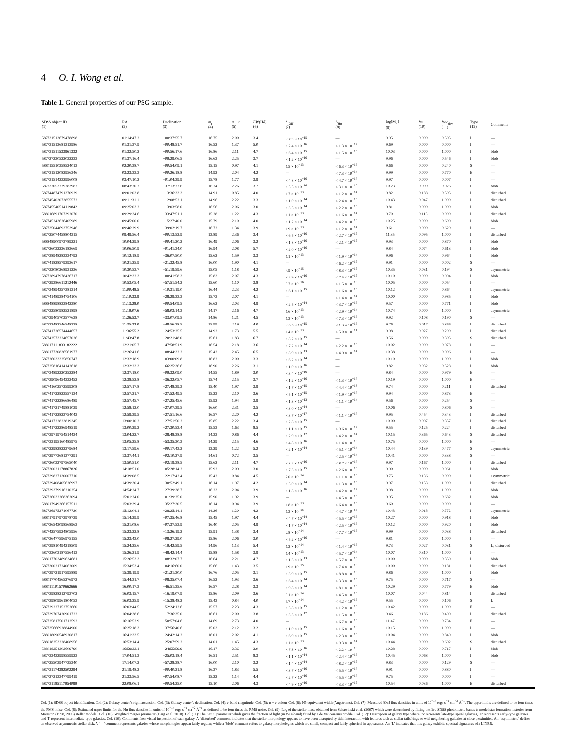4 O. I. Wong et al.
Table 1. General properties of our PSG sample.
| SDSS object ID (1) | RA (2) | Declination (3) | m<sub>r</sub> (4) | u − r (5) | EW (Hδ) (6) | S<sub>[OII]</sub> (7) | S<sub>Hα</sub> (8) | log(M<sub>⋆</sub>) (9) | fm (10) | frac<sub>dev</sub> (11) | Type (12) | Comments |
| --- | --- | --- | --- | --- | --- | --- | --- | --- | --- | --- | --- | --- |
| 587731513679478898 | 01:14:47.2 | +00:37:55.7 | 16.75 | 2.00 | 3.4 | < 7.9 × 10<sup>−15</sup> | — | 9.95 | 0.000 | 0.595 | I | — |
| 587731513681313986 | 01:31:37.9 | +00:48:51.7 | 16.52 | 1.37 | 5.0 | < 2.4 × 10<sup>−16</sup> | < 1.3 × 10<sup>−17</sup> | 9.69 | 0.000 | 0.000 | I | — |
| 587731511533961332 | 01:32:50.2 | −00:56:17.6 | 16.86 | 2.11 | 4.7 | < 6.4 × 10<sup>−15</sup> | < 1.5 × 10<sup>−15</sup> | 10.03 | 0.000 | 1.000 | I | blob |
| 587727230522032233 | 01:37:16.4 | −09:29:06.5 | 16.63 | 2.25 | 3.7 | < 1.2 × 10<sup>−16</sup> | — | 9.96 | 0.000 | 0.546 | I | blob |
| 588015510358524013 | 02:20:38.7 | +00:54:09.1 | 15.15 | 0.97 | 4.1 | 1.5 × 10<sup>−13</sup> | < 6.3 × 10<sup>−15</sup> | 9.66 | 0.000 | 0.240 | S | — |
| 587731512082956346 | 03:23:33.3 | −00:26:18.8 | 14.92 | 2.04 | 4.2 | — | < 7.3 × 10<sup>−14</sup> | 9.99 | 0.000 | 0.770 | E | — |
| 587731514232996008 | 03:47:10.2 | +01:04:39.9 | 15.78 | 1.77 | 3.9 | < 4.8 × 10<sup>−16</sup> | < 4.7 × 10<sup>−17</sup> | 9.97 | 0.000 | 0.007 | I | — |
| 587732053779283987 | 08:43:20.7 | +37:13:27.6 | 16.24 | 2.26 | 3.7 | < 5.5 × 10<sup>−16</sup> | < 3.1 × 10<sup>−16</sup> | 10.23 | 0.000 | 0.926 | I | blob |
| 587744874791370929 | 09:01:03.8 | +13:36:33.3 | 14.91 | 0.85 | 4.0 | 1.7 × 10<sup>−13</sup> | < 1.2 × 10<sup>−14</sup> | 9.82 | 0.188 | 0.505 | I | disturbed |
| 587745403073855572 | 09:11:31.1 | +12:08:52.1 | 14.96 | 2.22 | 3.3 | < 1.0 × 10<sup>−14</sup> | < 2.4 × 10<sup>−15</sup> | 10.43 | 0.047 | 1.000 | I | disturbed |
| 587745540514119842 | 09:25:03.2 | +13:03:58.0 | 16.56 | 2.06 | 3.0 | < 3.5 × 10<sup>−14</sup> | < 2.2 × 10<sup>−15</sup> | 9.81 | 0.000 | 1.000 | I | blob |
| 588016891707392070 | 09:29:34.6 | +33:47:51.1 | 15.28 | 1.22 | 4.3 | 1.1 × 10<sup>−13</sup> | < 1.6 × 10<sup>−14</sup> | 9.70 | 0.115 | 0.000 | I | disturbed |
| 587745243626405989 | 09:45:00.0 | +15:27:40.0 | 15.79 | 2.10 | 4.0 | < 1.2 × 10<sup>−14</sup> | < 4.2 × 10<sup>−15</sup> | 10.25 | 0.000 | 0.609 | I | blob |
| 587735044693753946 | 09:46:29.9 | +39:02:19.7 | 16.72 | 1.34 | 3.9 | 1.9 × 10<sup>−13</sup> | < 1.2 × 10<sup>−14</sup> | 9.61 | 0.000 | 0.620 | I | — |
| 587725074458804315 | 09:49:56.4 | −00:13:52.9 | 13.89 | 2.36 | 3.4 | < 6.5 × 10<sup>−16</sup> | < 2.7 × 10<sup>−16</sup> | 11.35 | 0.095 | 1.000 | I | disturbed |
| 588848900973789221 | 10:04:29.8 | +00:41:20.2 | 16.49 | 2.06 | 3.2 | < 1.8 × 10<sup>−16</sup> | < 2.1 × 10<sup>−16</sup> | 9.93 | 0.000 | 0.870 | I | blob |
| 587726032236183669 | 10:06:50.9 | +01:41:34.0 | 16.94 | 2.08 | 5.7 | < 2.0 × 10<sup>−16</sup> | — | 9.84 | 0.074 | 0.613 | I | blob |
| 587738948283334792 | 10:12:18.9 | +36:07:50.0 | 15.62 | 1.59 | 3.3 | 1.1 × 10<sup>−13</sup> | < 1.9 × 10<sup>−14</sup> | 9.96 | 0.000 | 0.964 | I | blob |
| 587741828579393617 | 10:21:25.9 | +21:32:45.8 | 16.00 | 1.90 | 4.1 | — | < 6.2 × 10<sup>−16</sup> | 9.91 | 0.000 | 0.002 | S | — |
| 587733080268931236 | 10:30:53.7 | +51:19:59.6 | 15.05 | 1.18 | 4.2 | 4.9 × 10<sup>−15</sup> | < 8.3 × 10<sup>−16</sup> | 10.35 | 0.031 | 0.194 | S | asymmetric |
| 587728947978436717 | 10:42:32.3 | −00:41:58.3 | 15.83 | 2.07 | 4.3 | < 2.9 × 10<sup>−16</sup> | < 7.5 × 10<sup>−16</sup> | 10.10 | 0.000 | 0.994 | I | blob |
| 587729386611212446 | 10:53:05.4 | +57:51:54.2 | 15.60 | 1.10 | 3.8 | 3.7 × 10<sup>−16</sup> | < 1.5 × 10<sup>−16</sup> | 10.05 | 0.000 | 0.054 | I | — |
| 587734894357381314 | 11:00:48.5 | +10:31:19.0 | 16.44 | 2.23 | 4.2 | < 6.1 × 10<sup>−15</sup> | < 1.6 × 10<sup>−15</sup> | 10.12 | 0.000 | 0.864 | I | asymmetric |
| 587741489384754106 | 11:10:33.9 | +28:29:33.3 | 15.73 | 2.07 | 4.1 | — | < 1.4 × 10<sup>−14</sup> | 10.00 | 0.000 | 0.985 | I | blob |
| 588848898833842380 | 11:13:28.0 | −00:54:09.5 | 16.62 | 2.03 | 4.9 | < 2.5 × 10<sup>−14</sup> | < 3.7 × 10<sup>−15</sup> | 9.57 | 0.000 | 0.771 | I | blob |
| 587732580982521898 | 11:19:07.6 | +58:03:14.3 | 14.17 | 2.16 | 4.7 | 1.6 × 10<sup>−13</sup> | < 2.9 × 10<sup>−14</sup> | 10.74 | 0.000 | 1.000 | I | asymmetric |
| 587739405703577638 | 11:26:53.7 | +33:07:09.5 | 14.86 | 1.21 | 4.5 | 1.3 × 10<sup>−13</sup> | < 7.3 × 10<sup>−15</sup> | 9.92 | 0.108 | 0.190 | S | — |
| 587732482746548338 | 11:35:32.0 | +48:56:38.5 | 15.99 | 2.19 | 4.0 | < 6.5 × 10<sup>−15</sup> | < 1.3 × 10<sup>−15</sup> | 9.76 | 0.017 | 0.866 | I | disturbed |
| 587741726574444657 | 11:36:55.2 | +24:53:25.5 | 14.92 | 1.73 | 5.5 | 1.4 × 10<sup>−13</sup> | < 5.0 × 10<sup>−11</sup> | 9.98 | 0.027 | 0.200 | I | disturbed |
| 587742573224657026 | 11:43:47.8 | +20:21:48.0 | 15.61 | 1.83 | 6.7 | < 8.2 × 10<sup>−15</sup> | — | 9.56 | 0.000 | 0.305 | S | disturbed |
| 588017111833182222 | 12:21:05.7 | +47:58:51.9 | 16.54 | 2.18 | 3.6 | < 7.2 × 10<sup>−14</sup> | < 2.2 × 10<sup>−15</sup> | 10.02 | 0.000 | 0.978 | I | — |
| 588017730836561977 | 12:26:41.6 | +08:44:32.2 | 15.42 | 2.45 | 6.5 | < 8.9 × 10<sup>−13</sup> | < 4.9 × 10<sup>−14</sup> | 10.38 | 0.000 | 0.906 | I | — |
| 587726033325850747 | 12:32:18.9 | +03:00:09.8 | 16.82 | 2.00 | 3.3 | < 6.2 × 10<sup>−14</sup> | — | 10.10 | 0.000 | 1.000 | I | blob |
| 587725816414142618 | 12:32:23.3 | +66:25:36.6 | 16.90 | 2.26 | 3.1 | < 1.0 × 10<sup>−16</sup> | — | 9.82 | 0.032 | 0.528 | I | blob |
| 587734892220252284 | 12:37:18.0 | +09:32:09.0 | 14.55 | 1.89 | 3.0 | < 3.4 × 10<sup>−16</sup> | — | 9.84 | 0.000 | 0.979 | E | — |
| 587739096454332452 | 12:38:52.8 | +36:32:05.7 | 15.74 | 2.15 | 3.7 | < 1.2 × 10<sup>−16</sup> | < 1.3 × 10<sup>−17</sup> | 10.19 | 0.000 | 1.000 | E | — |
| 587741602572599308 | 12:57:17.8 | +27:48:39.3 | 15.40 | 1.97 | 3.9 | < 1.7 × 10<sup>−15</sup> | < 4.4 × 10<sup>−18</sup> | 9.74 | 0.000 | 0.211 | I | disturbed |
| 587741722823557134 | 12:57:21.7 | +27:52:49.5 | 15.23 | 2.10 | 3.6 | < 5.1 × 10<sup>−15</sup> | < 1.9 × 10<sup>−17</sup> | 9.94 | 0.000 | 0.873 | E | — |
| 587741722286686489 | 12:57:45.7 | +27:25:45.6 | 15.92 | 1.94 | 3.9 | < 1.3 × 10<sup>−13</sup> | < 1.1 × 10<sup>−14</sup> | 9.56 | 0.000 | 0.254 | S | — |
| 587741721749881039 | 12:58:12.0 | +27:07:39.5 | 16.60 | 2.31 | 3.5 | < 3.0 × 10<sup>−14</sup> | — | 10.06 | 0.000 | 0.806 | S | — |
| 587741722823754043 | 12:59:39.5 | +27:51:16.6 | 16.57 | 2.20 | 4.2 | < 3.7 × 10<sup>−17</sup> | < 1.1 × 10<sup>−17</sup> | 9.95 | 0.454 | 0.343 | I | disturbed |
| 587741722823819345 | 13:00:10.2 | +27:51:50.2 | 15.85 | 2.22 | 3.4 | < 2.8 × 10<sup>−15</sup> | — | 10.00 | 0.097 | 0.357 | I | disturbed |
| 587741722286948519 | 13:00:29.2 | +27:30:53.4 | 15.53 | 1.63 | 8.5 | < 1.1 × 10<sup>−15</sup> | < 9.6 × 10<sup>−17</sup> | 9.55 | 0.125 | 0.224 | I | disturbed |
| 587739719754514434 | 13:04:22.7 | +28:48:38.8 | 14.33 | 0.86 | 4.4 | < 2.9 × 10<sup>−12</sup> | < 4.2 × 10<sup>−14</sup> | 10.15 | 0.365 | 0.643 | S | disturbed |
| 587733195160485975 | 13:05:25.8 | +53:35:30.3 | 14.29 | 2.15 | 4.6 | < 4.8 × 10<sup>−16</sup> | < 1.4 × 10<sup>−16</sup> | 10.75 | 0.000 | 1.000 | E | — |
| 587722982822379684 | 13:17:59.6 | −00:17:43.2 | 13.29 | 1.22 | 5.2 | < 2.1 × 10<sup>−14</sup> | < 5.1 × 10<sup>−14</sup> | 10.44 | 0.139 | 0.477 | S | asymmetric |
| 587729773681377291 | 13:37:44.1 | −02:10:27.9 | 14.61 | 0.72 | 3.5 | — | < 2.5 × 10<sup>−14</sup> | 10.41 | 0.000 | 0.338 | S | — |
| 587726032797565040 | 13:50:51.0 | +02:19:38.5 | 15.62 | 2.11 | 4.7 | < 3.2 × 10<sup>−16</sup> | < 8.7 × 10<sup>−17</sup> | 9.97 | 0.167 | 1.000 | I | disturbed |
| 587730021178867826 | 14:18:51.0 | +05:28:14.2 | 15.92 | 2.09 | 3.0 | < 7.3 × 10<sup>−15</sup> | < 2.6 × 10<sup>−15</sup> | 9.90 | 0.000 | 0.961 | I | blob |
| 587739827130007710 | 14:39:08.5 | +22:17:42.4 | 15.42 | 0.84 | 4.5 | 2.0 × 10<sup>−14</sup> | < 1.1 × 10<sup>−15</sup> | 9.75 | 0.136 | 0.000 | I | asymmetric |
| 587739408405626997 | 14:39:30.4 | +30:52:49.1 | 16.14 | 1.97 | 4.2 | < 5.0 × 10<sup>−14</sup> | < 1.3 × 10<sup>−15</sup> | 9.97 | 0.153 | 1.000 | I | disturbed |
| 587739379916210254 | 14:54:24.7 | +27:39:38.7 | 16.23 | 2.04 | 3.9 | < 1.8 × 10<sup>−16</sup> | < 4.2 × 10<sup>−17</sup> | 9.98 | 0.000 | 1.000 | I | blob |
| 587726032268362094 | 15:01:24.0 | +01:39:25.0 | 15.90 | 1.92 | 3.9 | — | < 4.5 × 10<sup>−15</sup> | 9.95 | 0.000 | 0.682 | I | blob |
| 588017949366157511 | 15:03:39.4 | +35:27:30.5 | 16.14 | 0.94 | 3.9 | 1.8 × 10<sup>−13</sup> | < 6.4 × 10<sup>−15</sup> | 9.60 | 0.000 | 0.000 | I | — |
| 587736975271067720 | 15:12:04.1 | +28:25:14.1 | 14.26 | 1.20 | 4.2 | 1.3 × 10<sup>−15</sup> | < 4.7 × 10<sup>−15</sup> | 10.43 | 0.015 | 0.772 | I | asymmetric |
| 588017917973978739 | 15:14:29.9 | +07:35:46.8 | 15.45 | 1.97 | 4.4 | < 4.7 × 10<sup>−14</sup> | < 5.5 × 10<sup>−15</sup> | 10.27 | 0.000 | 0.918 | I | blob |
| 587736543098568963 | 15:21:08.6 | +07:37:53.9 | 16.40 | 2.05 | 4.9 | < 1.7 × 10<sup>−14</sup> | < 2.5 × 10<sup>−15</sup> | 10.12 | 0.000 | 0.920 | I | blob |
| 587742575924805956 | 15:23:22.8 | +13:26:19.2 | 15.91 | 1.38 | 3.4 | 2.8 × 10<sup>−14</sup> | < 7.7 × 10<sup>−15</sup> | 9.99 | 0.000 | 0.038 | I | disturbed |
| 587736477596975155 | 15:23:43.0 | +08:27:29.0 | 15.86 | 2.06 | 3.0 | < 5.2 × 10<sup>−16</sup> | — | 9.81 | 0.000 | 1.000 | I | — |
| 587739810494218509 | 15:24:25.6 | +19:42:59.5 | 14.96 | 1.13 | 5.4 | 1.2 × 10<sup>−14</sup> | < 1.4 × 10<sup>−15</sup> | 9.73 | 0.027 | 0.031 | S | L; disturbed |
| 587733603187556413 | 15:26:21.9 | +48:42:14.4 | 15.88 | 1.58 | 3.9 | 1.4 × 10<sup>−13</sup> | < 5.7 × 10<sup>−14</sup> | 10.07 | 0.310 | 1.000 | I | — |
| 588017703489634681 | 15:26:53.3 | +08:32:07.7 | 16.64 | 2.21 | 4.7 | < 1.3 × 10<sup>−13</sup> | < 5.7 × 10<sup>−15</sup> | 10.00 | 0.000 | 0.359 | I | blob |
| 587730021724062009 | 15:34:53.4 | +04:16:60.0 | 15.66 | 1.43 | 3.5 | 1.9 × 10<sup>−15</sup> | < 7.4 × 10<sup>−16</sup> | 10.00 | 0.000 | 0.181 | I | disturbed |
| 587739721917595889 | 15:39:19.9 | +21:21:30.0 | 16.76 | 2.05 | 3.1 | < 3.9 × 10<sup>−15</sup> | < 8.8 × 10<sup>−16</sup> | 9.86 | 0.000 | 1.000 | I | blob |
| 588017704565276972 | 15:44:31.7 | +08:35:07.4 | 16.52 | 1.93 | 3.6 | < 6.4 × 10<sup>−14</sup> | < 3.3 × 10<sup>−15</sup> | 9.75 | 0.000 | 0.717 | S | — |
| 588011101570662666 | 16:00:17.3 | +46:51:35.6 | 16.57 | 2.28 | 3.3 | < 9.8 × 10<sup>−14</sup> | < 8.1 × 10<sup>−15</sup> | 10.29 | 0.000 | 0.779 | E | blob |
| 587739828212793702 | 16:03:15.7 | +16:19:07.9 | 15.86 | 2.09 | 3.6 | 3.1 × 10<sup>−14</sup> | < 4.5 × 10<sup>−15</sup> | 10.07 | 0.044 | 0.814 | I | disturbed |
| 587739809961804053 | 16:03:25.9 | +15:38:48.2 | 15.43 | 0.84 | 4.0 | 5.7 × 10<sup>−14</sup> | < 4.2 × 10<sup>−15</sup> | 9.55 | 0.000 | 0.106 | S | L |
| 587729227152752660 | 16:03:44.5 | +52:24:12.6 | 15.57 | 2.23 | 4.3 | < 5.8 × 10<sup>−15</sup> | < 1.2 × 10<sup>−15</sup> | 10.42 | 0.000 | 1.000 | E | — |
| 587739707420901722 | 16:04:38.6 | +17:36:35.0 | 16.61 | 2.00 | 3.8 | < 3.3 × 10<sup>−17</sup> | < 1.5 × 10<sup>−16</sup> | 9.46 | 0.186 | 0.499 | I | disturbed |
| 587725817501712592 | 16:16:52.9 | +50:57:04.6 | 14.69 | 2.73 | 4.0 | — | < 6.7 × 10<sup>−15</sup> | 11.47 | 0.000 | 0.734 | E | — |
| 587735666928844900 | 16:25:18.3 | +37:56:40.6 | 15.03 | 2.12 | 3.2 | < 1.0 × 10<sup>−15</sup> | < 1.6 × 10<sup>−16</sup> | 10.15 | 0.000 | 1.000 | I | — |
| 588018090548920817 | 16:41:33.5 | +24:42:14.2 | 16.01 | 2.02 | 4.1 | < 6.9 × 10<sup>−15</sup> | < 2.3 × 10<sup>−15</sup> | 10.04 | 0.000 | 0.849 | I | blob |
| 588018253228408956 | 16:53:14.4 | +25:07:59.2 | 14.01 | 1.45 | 4.3 | 1.1 × 10<sup>−13</sup> | < 9.3 × 10<sup>−14</sup> | 10.44 | 0.000 | 0.692 | S | disturbed |
| 588018254302609790 | 16:59:33.1 | +24:55:59.9 | 16.17 | 2.36 | 3.0 | < 7.3 × 10<sup>−16</sup> | < 2.2 × 10<sup>−16</sup> | 10.28 | 0.000 | 0.717 | I | blob |
| 587733432998559923 | 17:04:51.3 | +25:03:18.4 | 16.51 | 2.51 | 8.3 | < 1.1 × 10<sup>−14</sup> | < 2.4 × 10<sup>−15</sup> | 10.45 | 0.068 | 1.000 | I | blob |
| 587725503947735340 | 17:14:07.2 | +57:28:38.7 | 16.00 | 2.10 | 3.2 | < 1.4 × 10<sup>−14</sup> | < 8.2 × 10<sup>−16</sup> | 9.83 | 0.000 | 0.129 | S | — |
| 587731174382502294 | 21:19:48.2 | +00:40:21.8 | 16.37 | 1.83 | 5.5 | < 3.7 × 10<sup>−16</sup> | < 5.5 × 10<sup>−17</sup> | 9.91 | 0.000 | 0.880 | I | — |
| 587727213347799419 | 21:33:56.5 | −07:54:08.7 | 15.22 | 1.14 | 4.4 | < 2.7 × 10<sup>−16</sup> | < 5.5 × 10<sup>−17</sup> | 9.75 | 0.000 | 0.000 | I | — |
| 587731185117954089 | 22:08:06.1 | −00:54:25.0 | 15.10 | 2.06 | 4.3 | < 4.9 × 10<sup>−16</sup> | < 3.3 × 10<sup>−16</sup> | 10.54 | 0.036 | 1.000 | E | disturbed |
Col. (1): SDSS object identification. Col. (2): Galaxy center’s right ascension. Col. (3): Galaxy center’s declination. Col. (4): r-band magnitude. Col. (5): u − r colour. Col. (6): Hδ equivalent width (Angstroms). Col. (7): Measured [OII] flux densities in units of 10<sup>−17</sup> ergs s<sup>−1</sup> cm<sup>−2</sup> Å<sup>−1</sup>. The upper limits are defined to be four times the RMS noise. Col. (8): Estimated upper limits for the Hα flux densities in units of 10<sup>−17</sup> ergs s<sup>−1</sup> cm<sup>−2</sup> Å<sup>−1</sup> as defined to be four times the RMS noise. Col. (9): Log of the stellar mass obtained from Schawinski et al. (2007) which were determined by fitting the five SDSS photometric bands to model star formation histories from Maraston (1998, 2005) stellar models . Col. (10): Weighted merger parameter (Darg et al. 2010). Col. (11): The SDSS parameter which gives the fraction of light (in the r-band) fitted by a de Vaucouleurs profile. Col. (12): Description of galaxy type where ‘S’ represents late-type spiral galaxies, ‘E’ represents early-type galaxies and ‘I’ represent intermediate-type galaxies. Col. (10): Comments from visual inspection of each galaxy. A ‘disturbed’ comment indicates that the stellar morphology appears to have been disrupted by tidal interaction with features such as stellar tails/rings or with neighboring galaxies at close proximities. An ‘asymmetric’ defines an observed asymmetric stellar disk. A ‘—’ comment represents galaxies whose morphologies appear fairly regular, while a ‘blob’ comment refers to galaxy morphologies which are small, compact and fairly spherical in appearance. An ‘L’ indicates that this galaxy exhibits spectral signatures of a LINER.